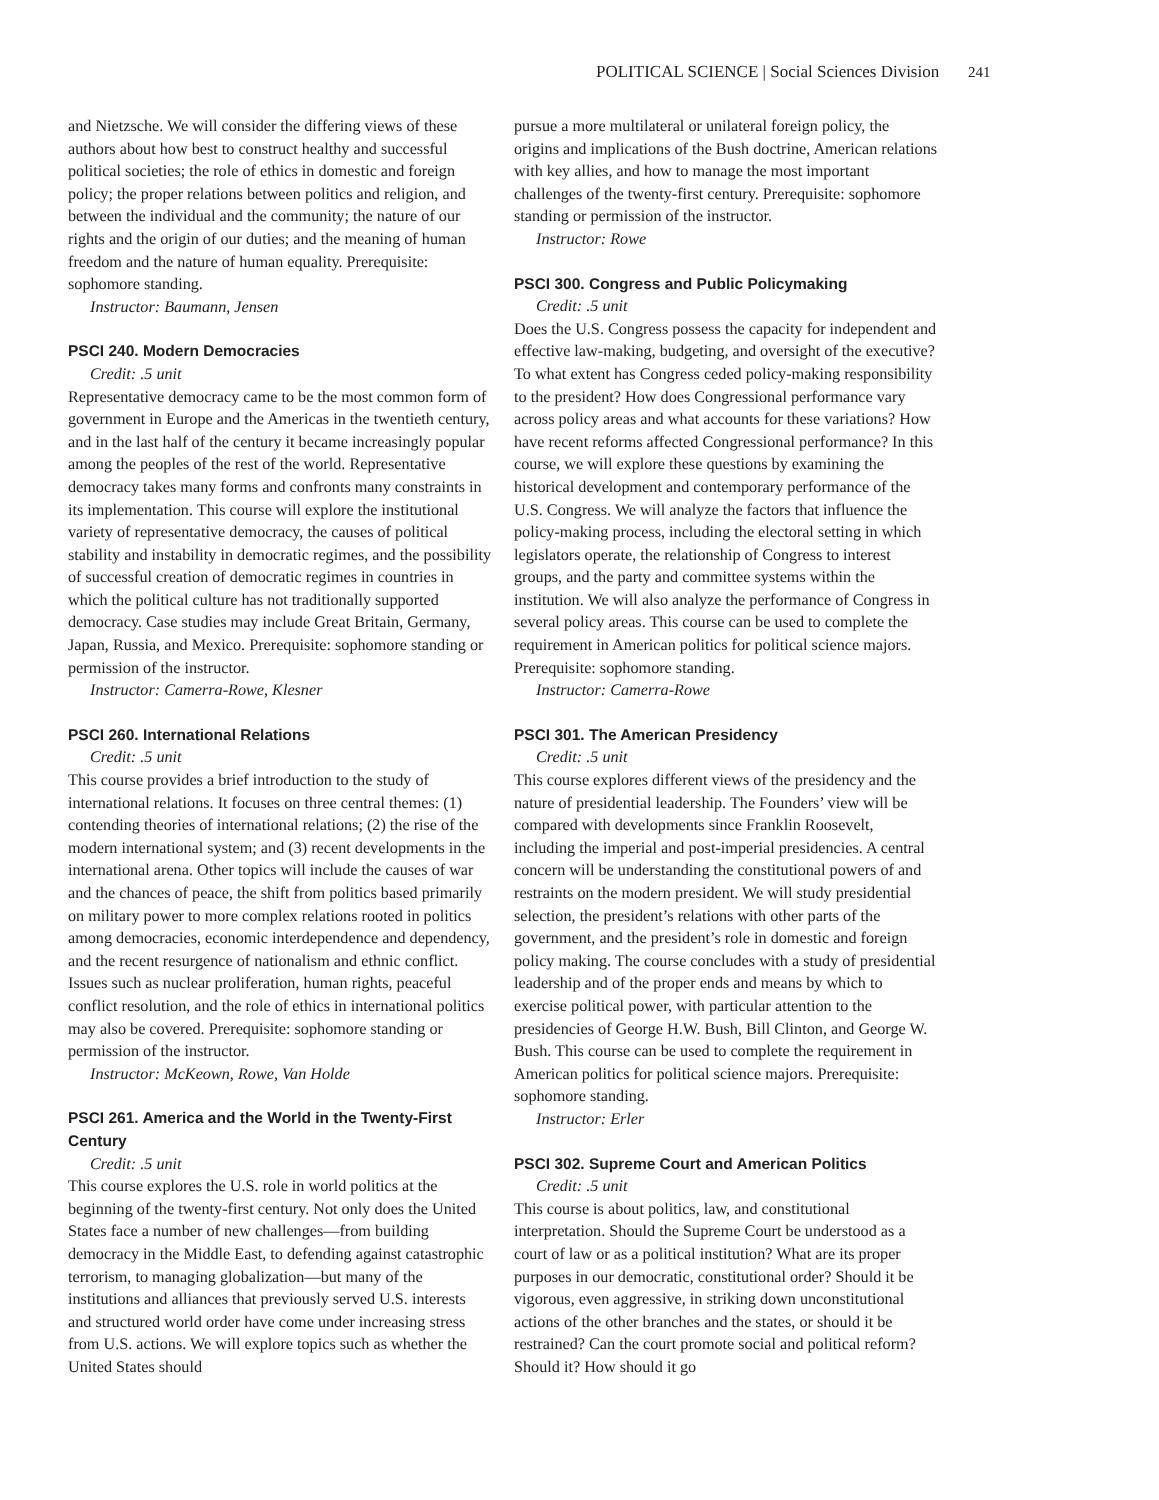POLITICAL SCIENCE | Social Sciences Division 241
and Nietzsche. We will consider the differing views of these authors about how best to construct healthy and successful political societies; the role of ethics in domestic and foreign policy; the proper relations between politics and religion, and between the individual and the community; the nature of our rights and the origin of our duties; and the meaning of human freedom and the nature of human equality. Prerequisite: sophomore standing.
Instructor: Baumann, Jensen
PSCI 240. Modern Democracies
Credit: .5 unit
Representative democracy came to be the most common form of government in Europe and the Americas in the twentieth century, and in the last half of the century it became increasingly popular among the peoples of the rest of the world. Representative democracy takes many forms and confronts many constraints in its implementation. This course will explore the institutional variety of representative democracy, the causes of political stability and instability in democratic regimes, and the possibility of successful creation of democratic regimes in countries in which the political culture has not traditionally supported democracy. Case studies may include Great Britain, Germany, Japan, Russia, and Mexico. Prerequisite: sophomore standing or permission of the instructor.
Instructor: Camerra-Rowe, Klesner
PSCI 260. International Relations
Credit: .5 unit
This course provides a brief introduction to the study of international relations. It focuses on three central themes: (1) contending theories of international relations; (2) the rise of the modern international system; and (3) recent developments in the international arena. Other topics will include the causes of war and the chances of peace, the shift from politics based primarily on military power to more complex relations rooted in politics among democracies, economic interdependence and dependency, and the recent resurgence of nationalism and ethnic conflict. Issues such as nuclear proliferation, human rights, peaceful conflict resolution, and the role of ethics in international politics may also be covered. Prerequisite: sophomore standing or permission of the instructor.
Instructor: McKeown, Rowe, Van Holde
PSCI 261. America and the World in the Twenty-First Century
Credit: .5 unit
This course explores the U.S. role in world politics at the beginning of the twenty-first century. Not only does the United States face a number of new challenges—from building democracy in the Middle East, to defending against catastrophic terrorism, to managing globalization—but many of the institutions and alliances that previously served U.S. interests and structured world order have come under increasing stress from U.S. actions. We will explore topics such as whether the United States should
pursue a more multilateral or unilateral foreign policy, the origins and implications of the Bush doctrine, American relations with key allies, and how to manage the most important challenges of the twenty-first century. Prerequisite: sophomore standing or permission of the instructor.
Instructor: Rowe
PSCI 300. Congress and Public Policymaking
Credit: .5 unit
Does the U.S. Congress possess the capacity for independent and effective law-making, budgeting, and oversight of the executive? To what extent has Congress ceded policy-making responsibility to the president? How does Congressional performance vary across policy areas and what accounts for these variations? How have recent reforms affected Congressional performance? In this course, we will explore these questions by examining the historical development and contemporary performance of the U.S. Congress. We will analyze the factors that influence the policy-making process, including the electoral setting in which legislators operate, the relationship of Congress to interest groups, and the party and committee systems within the institution. We will also analyze the performance of Congress in several policy areas. This course can be used to complete the requirement in American politics for political science majors. Prerequisite: sophomore standing.
Instructor: Camerra-Rowe
PSCI 301. The American Presidency
Credit: .5 unit
This course explores different views of the presidency and the nature of presidential leadership. The Founders’ view will be compared with developments since Franklin Roosevelt, including the imperial and post-imperial presidencies. A central concern will be understanding the constitutional powers of and restraints on the modern president. We will study presidential selection, the president’s relations with other parts of the government, and the president’s role in domestic and foreign policy making. The course concludes with a study of presidential leadership and of the proper ends and means by which to exercise political power, with particular attention to the presidencies of George H.W. Bush, Bill Clinton, and George W. Bush. This course can be used to complete the requirement in American politics for political science majors. Prerequisite: sophomore standing.
Instructor: Erler
PSCI 302. Supreme Court and American Politics
Credit: .5 unit
This course is about politics, law, and constitutional interpretation. Should the Supreme Court be understood as a court of law or as a political institution? What are its proper purposes in our democratic, constitutional order? Should it be vigorous, even aggressive, in striking down unconstitutional actions of the other branches and the states, or should it be restrained? Can the court promote social and political reform? Should it? How should it go